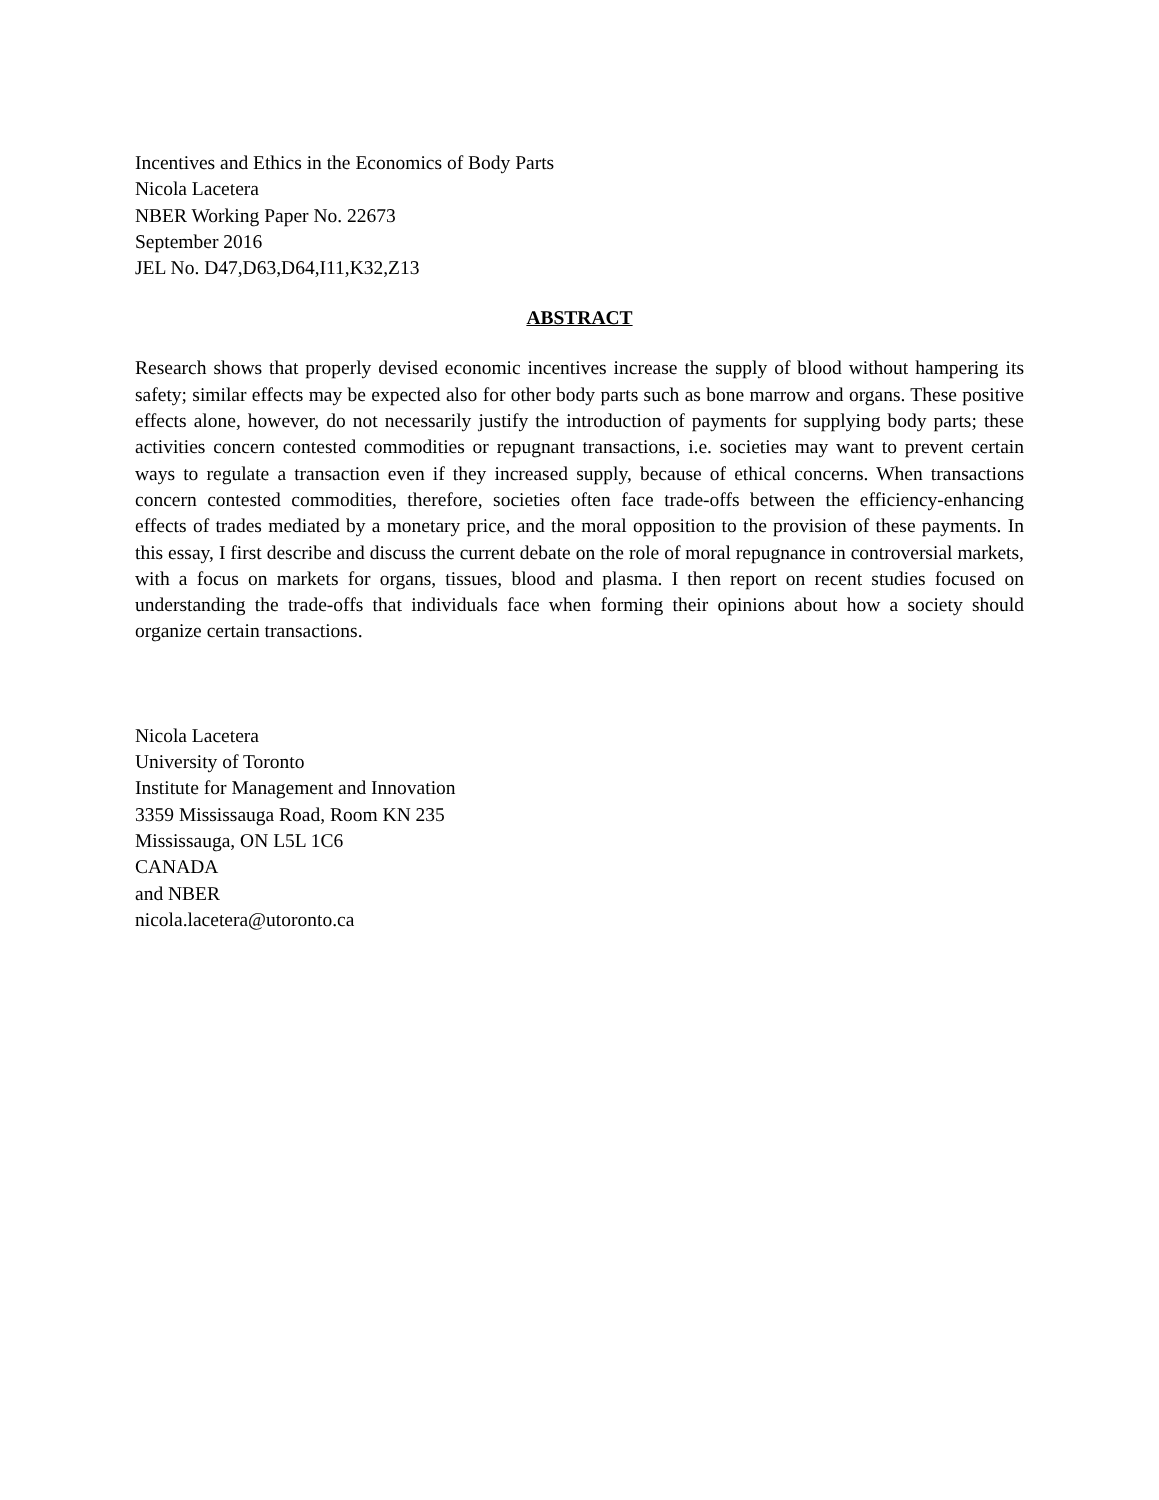Incentives and Ethics in the Economics of Body Parts
Nicola Lacetera
NBER Working Paper No. 22673
September 2016
JEL No. D47,D63,D64,I11,K32,Z13
ABSTRACT
Research shows that properly devised economic incentives increase the supply of blood without hampering its safety; similar effects may be expected also for other body parts such as bone marrow and organs. These positive effects alone, however, do not necessarily justify the introduction of payments for supplying body parts; these activities concern contested commodities or repugnant transactions, i.e. societies may want to prevent certain ways to regulate a transaction even if they increased supply, because of ethical concerns. When transactions concern contested commodities, therefore, societies often face trade-offs between the efficiency-enhancing effects of trades mediated by a monetary price, and the moral opposition to the provision of these payments. In this essay, I first describe and discuss the current debate on the role of moral repugnance in controversial markets, with a focus on markets for organs, tissues, blood and plasma. I then report on recent studies focused on understanding the trade-offs that individuals face when forming their opinions about how a society should organize certain transactions.
Nicola Lacetera
University of Toronto
Institute for Management and Innovation
3359 Mississauga Road, Room KN 235
Mississauga, ON L5L 1C6
CANADA
and NBER
nicola.lacetera@utoronto.ca